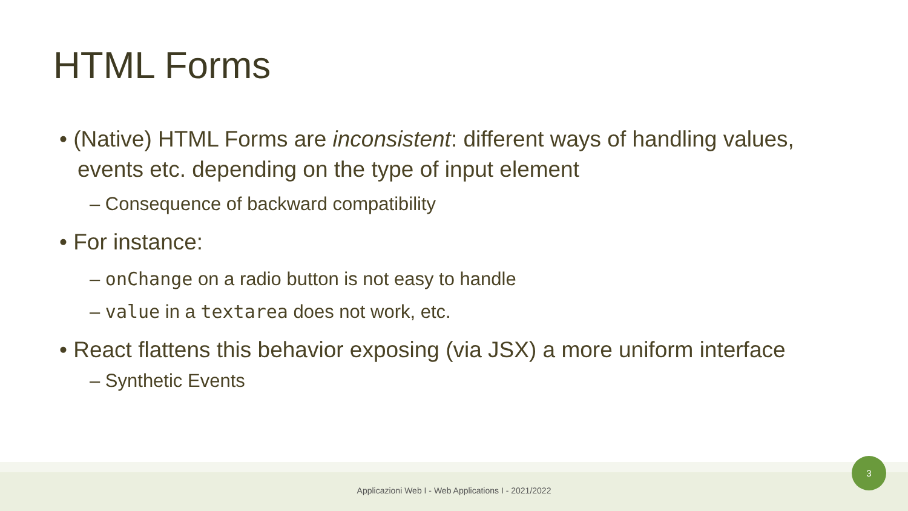HTML Forms
• (Native) HTML Forms are inconsistent: different ways of handling values, events etc. depending on the type of input element
– Consequence of backward compatibility
• For instance:
– onChange on a radio button is not easy to handle
– value in a textarea does not work, etc.
• React flattens this behavior exposing (via JSX) a more uniform interface
– Synthetic Events
Applicazioni Web I - Web Applications I - 2021/2022
3